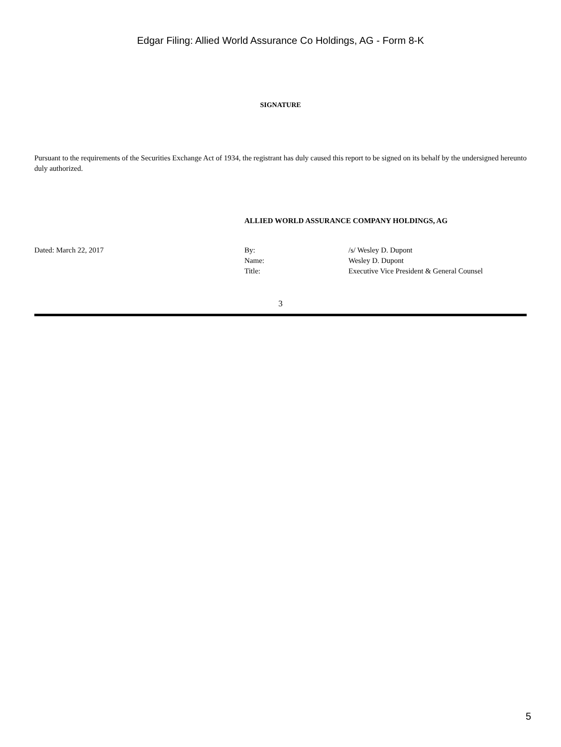Edgar Filing: Allied World Assurance Co Holdings, AG - Form 8-K
SIGNATURE
Pursuant to the requirements of the Securities Exchange Act of 1934, the registrant has duly caused this report to be signed on its behalf by the undersigned hereunto duly authorized.
ALLIED WORLD ASSURANCE COMPANY HOLDINGS, AG
| Dated: March 22, 2017 | By: | /s/ Wesley D. Dupont |
| | Name: | Wesley D. Dupont |
| | Title: | Executive Vice President & General Counsel |
3
5